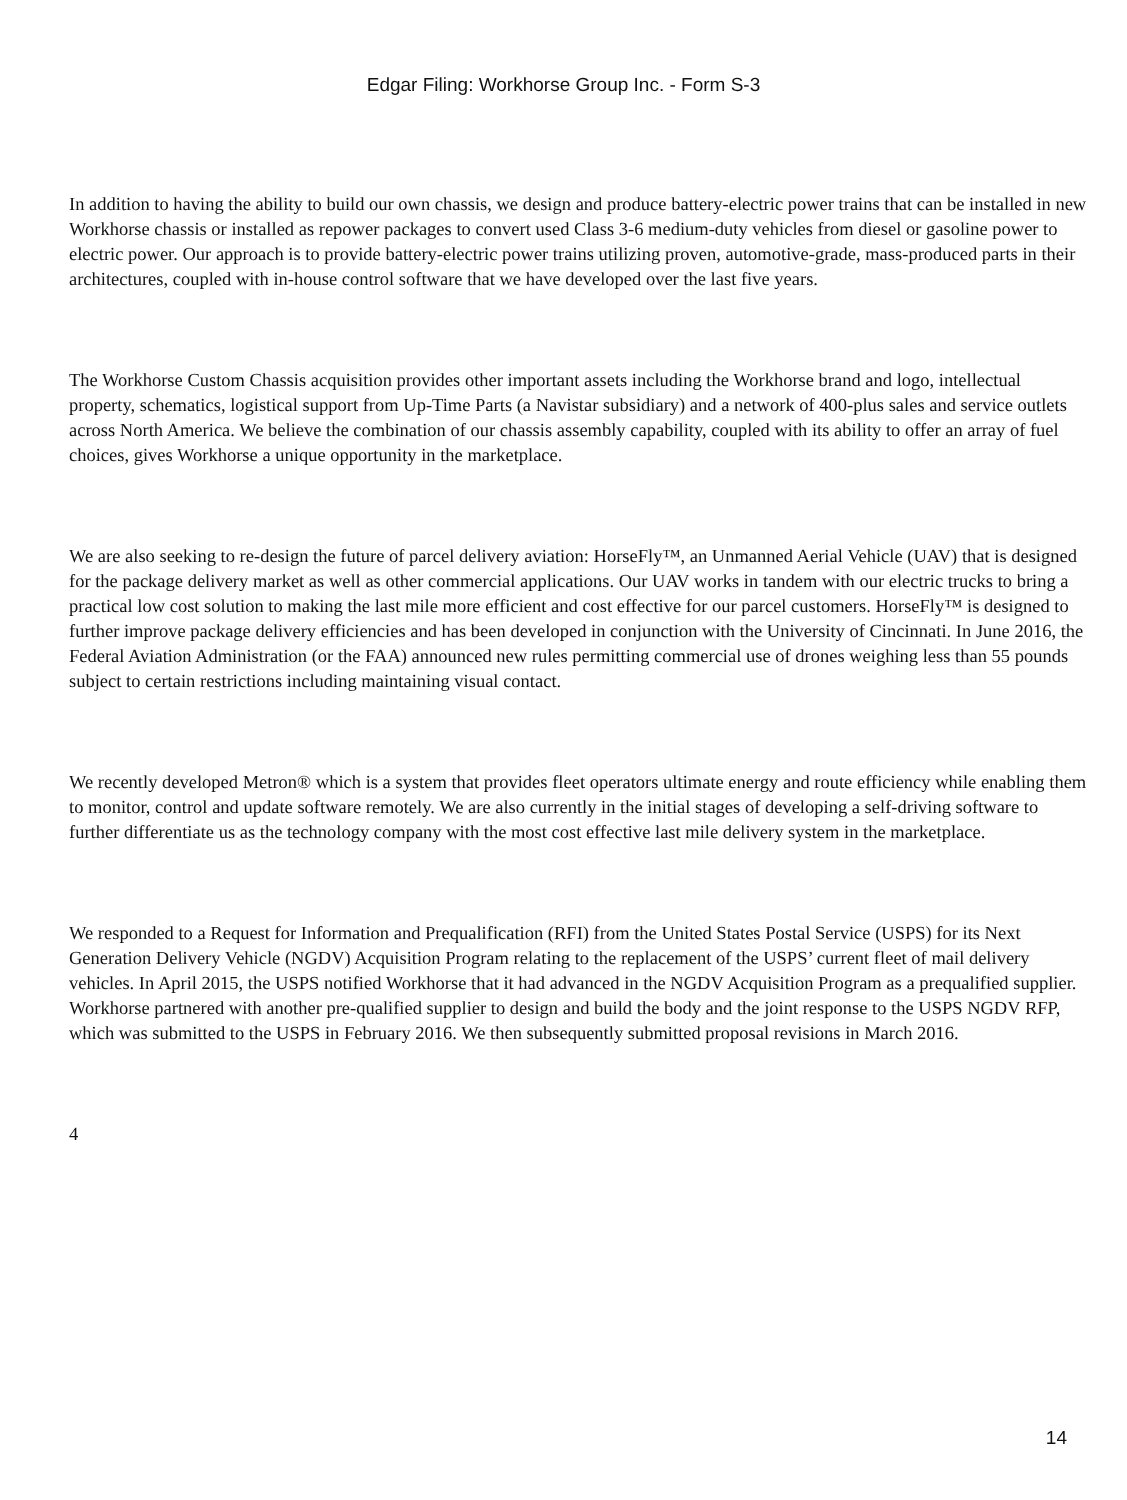Edgar Filing: Workhorse Group Inc. - Form S-3
In addition to having the ability to build our own chassis, we design and produce battery-electric power trains that can be installed in new Workhorse chassis or installed as repower packages to convert used Class 3-6 medium-duty vehicles from diesel or gasoline power to electric power. Our approach is to provide battery-electric power trains utilizing proven, automotive-grade, mass-produced parts in their architectures, coupled with in-house control software that we have developed over the last five years.
The Workhorse Custom Chassis acquisition provides other important assets including the Workhorse brand and logo, intellectual property, schematics, logistical support from Up-Time Parts (a Navistar subsidiary) and a network of 400-plus sales and service outlets across North America. We believe the combination of our chassis assembly capability, coupled with its ability to offer an array of fuel choices, gives Workhorse a unique opportunity in the marketplace.
We are also seeking to re-design the future of parcel delivery aviation: HorseFly™, an Unmanned Aerial Vehicle (UAV) that is designed for the package delivery market as well as other commercial applications. Our UAV works in tandem with our electric trucks to bring a practical low cost solution to making the last mile more efficient and cost effective for our parcel customers. HorseFly™ is designed to further improve package delivery efficiencies and has been developed in conjunction with the University of Cincinnati. In June 2016, the Federal Aviation Administration (or the FAA) announced new rules permitting commercial use of drones weighing less than 55 pounds subject to certain restrictions including maintaining visual contact.
We recently developed Metron® which is a system that provides fleet operators ultimate energy and route efficiency while enabling them to monitor, control and update software remotely. We are also currently in the initial stages of developing a self-driving software to further differentiate us as the technology company with the most cost effective last mile delivery system in the marketplace.
We responded to a Request for Information and Prequalification (RFI) from the United States Postal Service (USPS) for its Next Generation Delivery Vehicle (NGDV) Acquisition Program relating to the replacement of the USPS’ current fleet of mail delivery vehicles. In April 2015, the USPS notified Workhorse that it had advanced in the NGDV Acquisition Program as a prequalified supplier. Workhorse partnered with another pre-qualified supplier to design and build the body and the joint response to the USPS NGDV RFP, which was submitted to the USPS in February 2016. We then subsequently submitted proposal revisions in March 2016.
4
14